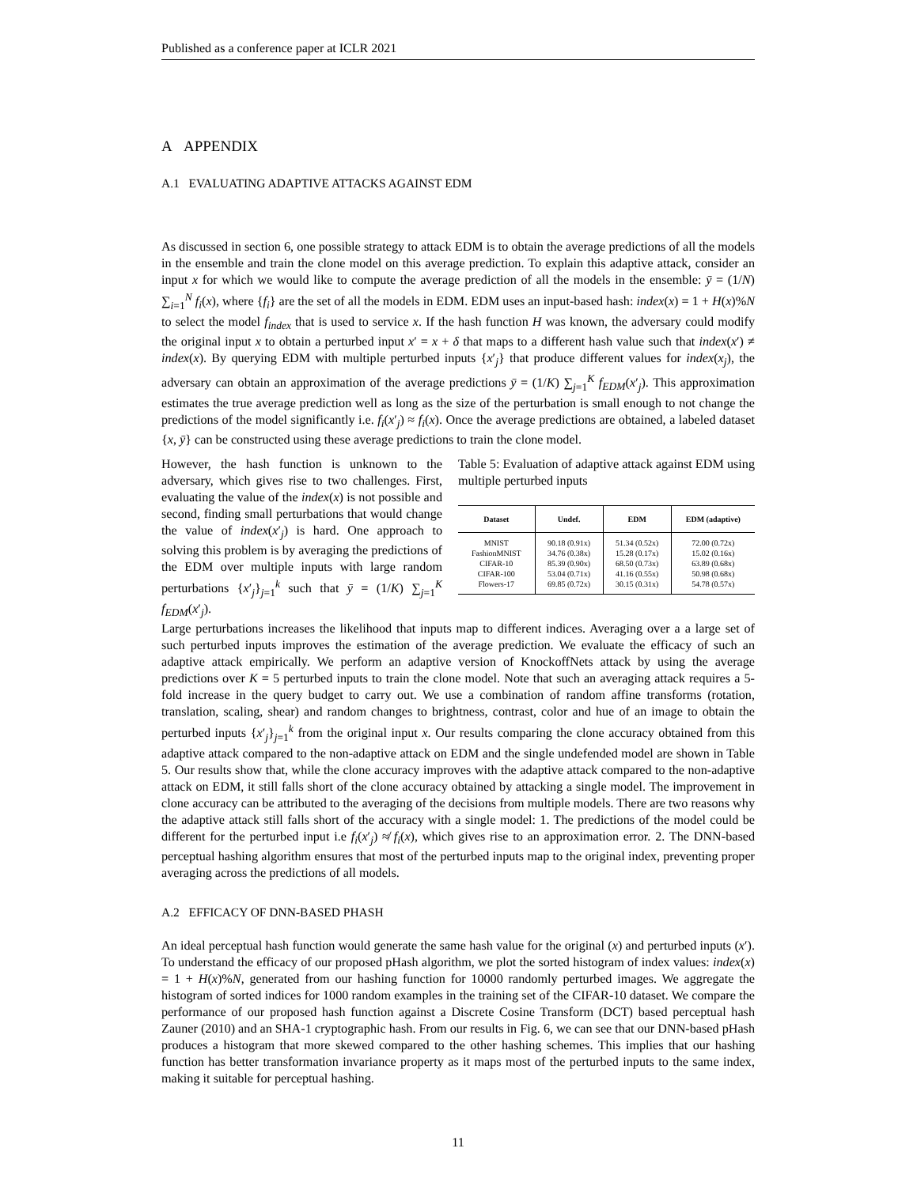Published as a conference paper at ICLR 2021
A APPENDIX
A.1 EVALUATING ADAPTIVE ATTACKS AGAINST EDM
As discussed in section 6, one possible strategy to attack EDM is to obtain the average predictions of all the models in the ensemble and train the clone model on this average prediction. To explain this adaptive attack, consider an input x for which we would like to compute the average prediction of all the models in the ensemble: ȳ = (1/N) ∑<sub>i=1</sub><sup>N</sup> f<sub>i</sub>(x), where {f<sub>i</sub>} are the set of all the models in EDM. EDM uses an input-based hash: index(x) = 1 + H(x)%N to select the model f<sub>index</sub> that is used to service x. If the hash function H was known, the adversary could modify the original input x to obtain a perturbed input x′ = x + δ that maps to a different hash value such that index(x′) ≠ index(x). By querying EDM with multiple perturbed inputs {x′<sub>j</sub>} that produce different values for index(x<sub>j</sub>), the adversary can obtain an approximation of the average predictions ȳ = (1/K) ∑<sub>j=1</sub><sup>K</sup> f<sub>EDM</sub>(x′<sub>j</sub>). This approximation estimates the true average prediction well as long as the size of the perturbation is small enough to not change the predictions of the model significantly i.e. f<sub>i</sub>(x′<sub>j</sub>) ≈ f<sub>i</sub>(x). Once the average predictions are obtained, a labeled dataset {x, ȳ} can be constructed using these average predictions to train the clone model.
However, the hash function is unknown to the adversary, which gives rise to two challenges. First, evaluating the value of the index(x) is not possible and second, finding small perturbations that would change the value of index(x′<sub>j</sub>) is hard. One approach to solving this problem is by averaging the predictions of the EDM over multiple inputs with large random perturbations {x′<sub>j</sub>}<sub>j=1</sub><sup>k</sup> such that ȳ = (1/K) ∑<sub>j=1</sub><sup>K</sup> f<sub>EDM</sub>(x′<sub>j</sub>).
Table 5: Evaluation of adaptive attack against EDM using multiple perturbed inputs
| Dataset | Undef. | EDM | EDM (adaptive) |
| --- | --- | --- | --- |
| MNIST | 90.18 (0.91x) | 51.34 (0.52x) | 72.00 (0.72x) |
| FashionMNIST | 34.76 (0.38x) | 15.28 (0.17x) | 15.02 (0.16x) |
| CIFAR-10 | 85.39 (0.90x) | 68.50 (0.73x) | 63.89 (0.68x) |
| CIFAR-100 | 53.04 (0.71x) | 41.16 (0.55x) | 50.98 (0.68x) |
| Flowers-17 | 69.85 (0.72x) | 30.15 (0.31x) | 54.78 (0.57x) |
Large perturbations increases the likelihood that inputs map to different indices. Averaging over a a large set of such perturbed inputs improves the estimation of the average prediction. We evaluate the efficacy of such an adaptive attack empirically. We perform an adaptive version of KnockoffNets attack by using the average predictions over K = 5 perturbed inputs to train the clone model. Note that such an averaging attack requires a 5-fold increase in the query budget to carry out. We use a combination of random affine transforms (rotation, translation, scaling, shear) and random changes to brightness, contrast, color and hue of an image to obtain the perturbed inputs {x′<sub>j</sub>}<sub>j=1</sub><sup>k</sup> from the original input x. Our results comparing the clone accuracy obtained from this adaptive attack compared to the non-adaptive attack on EDM and the single undefended model are shown in Table 5. Our results show that, while the clone accuracy improves with the adaptive attack compared to the non-adaptive attack on EDM, it still falls short of the clone accuracy obtained by attacking a single model. The improvement in clone accuracy can be attributed to the averaging of the decisions from multiple models. There are two reasons why the adaptive attack still falls short of the accuracy with a single model: 1. The predictions of the model could be different for the perturbed input i.e f<sub>i</sub>(x′<sub>j</sub>) ≉ f<sub>i</sub>(x), which gives rise to an approximation error. 2. The DNN-based perceptual hashing algorithm ensures that most of the perturbed inputs map to the original index, preventing proper averaging across the predictions of all models.
A.2 EFFICACY OF DNN-BASED PHASH
An ideal perceptual hash function would generate the same hash value for the original (x) and perturbed inputs (x′). To understand the efficacy of our proposed pHash algorithm, we plot the sorted histogram of index values: index(x) = 1 + H(x)%N, generated from our hashing function for 10000 randomly perturbed images. We aggregate the histogram of sorted indices for 1000 random examples in the training set of the CIFAR-10 dataset. We compare the performance of our proposed hash function against a Discrete Cosine Transform (DCT) based perceptual hash Zauner (2010) and an SHA-1 cryptographic hash. From our results in Fig. 6, we can see that our DNN-based pHash produces a histogram that more skewed compared to the other hashing schemes. This implies that our hashing function has better transformation invariance property as it maps most of the perturbed inputs to the same index, making it suitable for perceptual hashing.
11